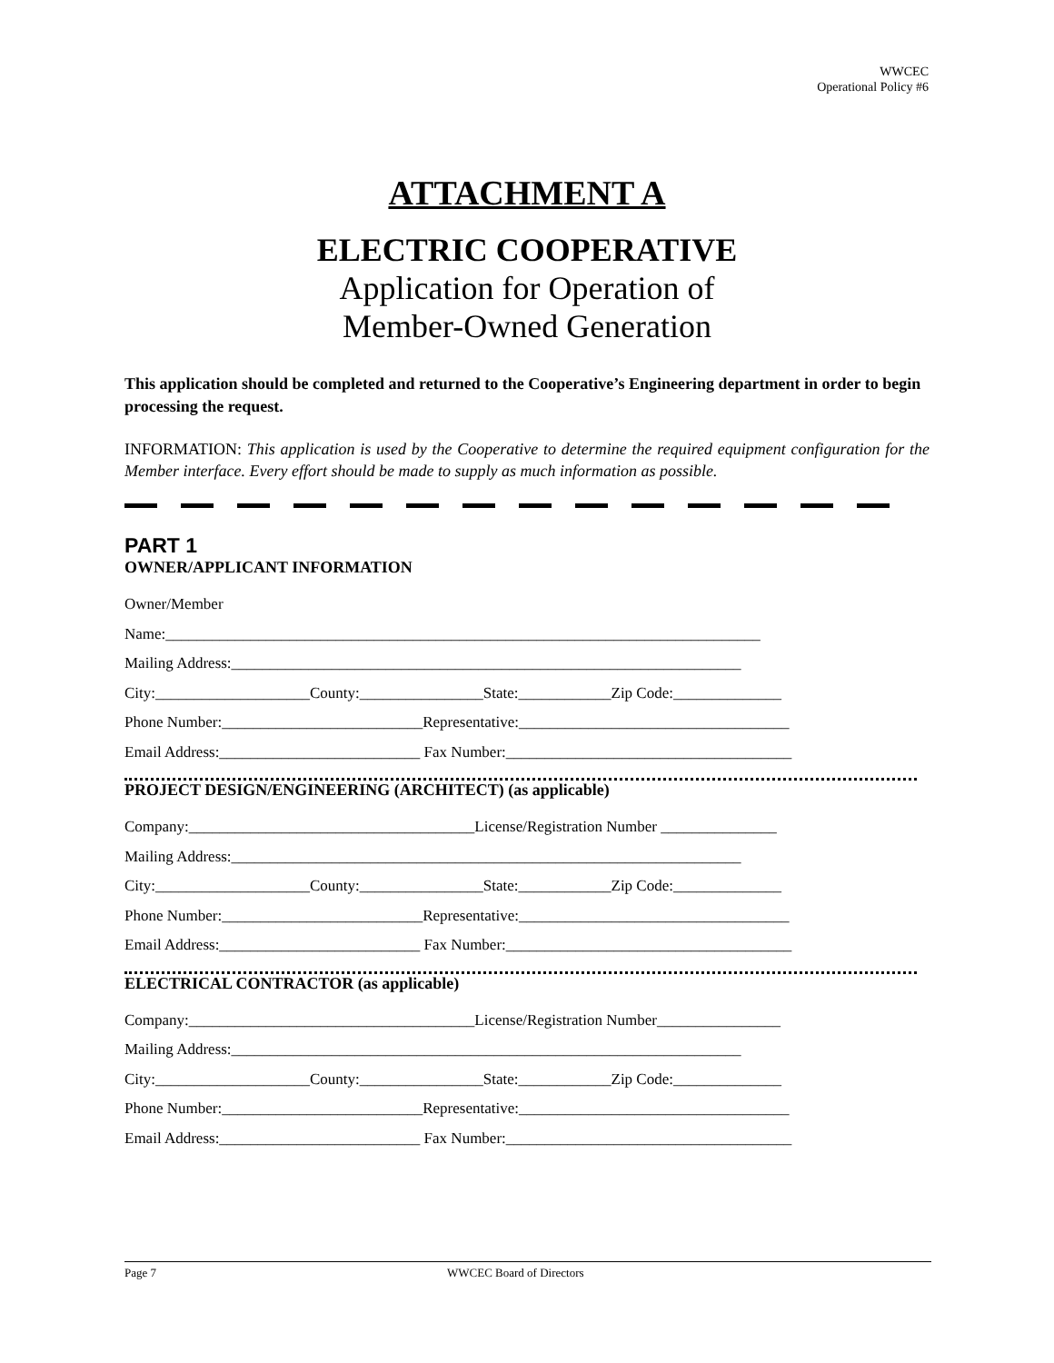WWCEC
Operational Policy #6
ATTACHMENT A
ELECTRIC COOPERATIVE
Application for Operation of
Member-Owned Generation
This application should be completed and returned to the Cooperative’s Engineering department in order to begin processing the request.
INFORMATION: This application is used by the Cooperative to determine the required equipment configuration for the Member interface. Every effort should be made to supply as much information as possible.
PART 1
OWNER/APPLICANT INFORMATION
Owner/Member
Name:_____________________________________________________________________________
Mailing Address:__________________________________________________________________
City:____________________County:________________State:____________Zip Code:______________
Phone Number:__________________________Representative:___________________________________
Email Address:__________________________ Fax Number:_____________________________________
PROJECT DESIGN/ENGINEERING (ARCHITECT) (as applicable)
Company:_____________________________________License/Registration Number _______________
Mailing Address:__________________________________________________________________
City:____________________County:________________State:____________Zip Code:______________
Phone Number:__________________________Representative:___________________________________
Email Address:__________________________ Fax Number:_____________________________________
ELECTRICAL CONTRACTOR (as applicable)
Company:_____________________________________License/Registration Number________________
Mailing Address:__________________________________________________________________
City:____________________County:________________State:____________Zip Code:______________
Phone Number:__________________________Representative:___________________________________
Email Address:__________________________ Fax Number:_____________________________________
Page 7 WWCEC Board of Directors